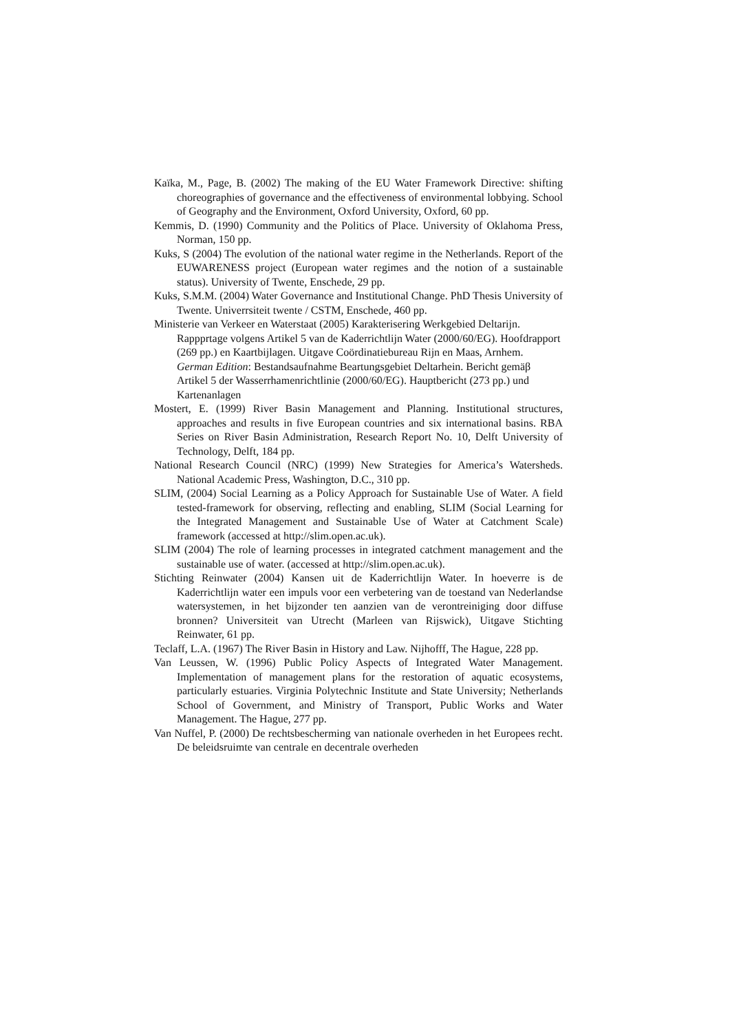Kaïka, M., Page, B. (2002) The making of the EU Water Framework Directive: shifting choreographies of governance and the effectiveness of environmental lobbying. School of Geography and the Environment, Oxford University, Oxford, 60 pp.
Kemmis, D. (1990) Community and the Politics of Place. University of Oklahoma Press, Norman, 150 pp.
Kuks, S (2004) The evolution of the national water regime in the Netherlands. Report of the EUWARENESS project (European water regimes and the notion of a sustainable status). University of Twente, Enschede, 29 pp.
Kuks, S.M.M. (2004) Water Governance and Institutional Change. PhD Thesis University of Twente. Univerrsiteit twente / CSTM, Enschede, 460 pp.
Ministerie van Verkeer en Waterstaat (2005) Karakterisering Werkgebied Deltarijn. Rappprtage volgens Artikel 5 van de Kaderrichtlijn Water (2000/60/EG). Hoofdrapport (269 pp.) en Kaartbijlagen. Uitgave Coördinatiebureau Rijn en Maas, Arnhem.
German Edition: Bestandsaufnahme Beartungsgebiet Deltarhein. Bericht gemäβ Artikel 5 der Wasserrhamenrichtlinie (2000/60/EG). Hauptbericht (273 pp.) und Kartenanlagen
Mostert, E. (1999) River Basin Management and Planning. Institutional structures, approaches and results in five European countries and six international basins. RBA Series on River Basin Administration, Research Report No. 10, Delft University of Technology, Delft, 184 pp.
National Research Council (NRC) (1999) New Strategies for America’s Watersheds. National Academic Press, Washington, D.C., 310 pp.
SLIM, (2004) Social Learning as a Policy Approach for Sustainable Use of Water. A field tested-framework for observing, reflecting and enabling, SLIM (Social Learning for the Integrated Management and Sustainable Use of Water at Catchment Scale) framework (accessed at http://slim.open.ac.uk).
SLIM (2004) The role of learning processes in integrated catchment management and the sustainable use of water. (accessed at http://slim.open.ac.uk).
Stichting Reinwater (2004) Kansen uit de Kaderrichtlijn Water. In hoeverre is de Kaderrichtlijn water een impuls voor een verbetering van de toestand van Nederlandse watersystemen, in het bijzonder ten aanzien van de verontreiniging door diffuse bronnen? Universiteit van Utrecht (Marleen van Rijswick), Uitgave Stichting Reinwater, 61 pp.
Teclaff, L.A. (1967) The River Basin in History and Law. Nijhofff, The Hague, 228 pp.
Van Leussen, W. (1996) Public Policy Aspects of Integrated Water Management. Implementation of management plans for the restoration of aquatic ecosystems, particularly estuaries. Virginia Polytechnic Institute and State University; Netherlands School of Government, and Ministry of Transport, Public Works and Water Management. The Hague, 277 pp.
Van Nuffel, P. (2000) De rechtsbescherming van nationale overheden in het Europees recht. De beleidsruimte van centrale en decentrale overheden